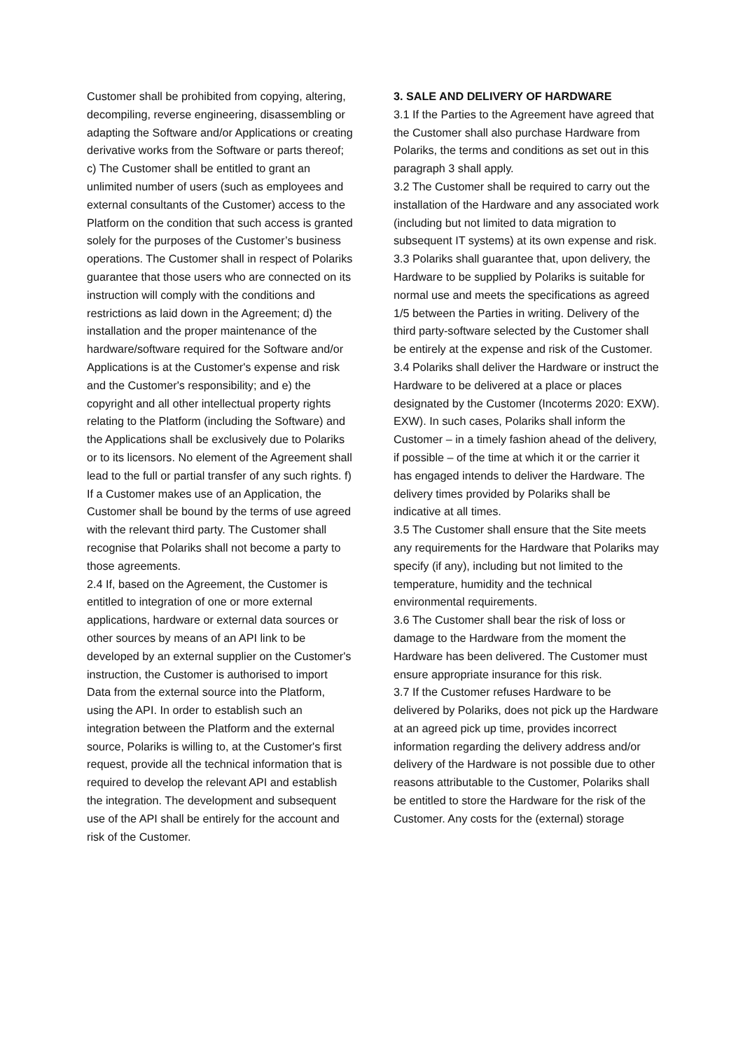Customer shall be prohibited from copying, altering, decompiling, reverse engineering, disassembling or adapting the Software and/or Applications or creating derivative works from the Software or parts thereof; c) The Customer shall be entitled to grant an unlimited number of users (such as employees and external consultants of the Customer) access to the Platform on the condition that such access is granted solely for the purposes of the Customer’s business operations. The Customer shall in respect of Polariks guarantee that those users who are connected on its instruction will comply with the conditions and restrictions as laid down in the Agreement; d) the installation and the proper maintenance of the hardware/software required for the Software and/or Applications is at the Customer's expense and risk and the Customer's responsibility; and e) the copyright and all other intellectual property rights relating to the Platform (including the Software) and the Applications shall be exclusively due to Polariks or to its licensors. No element of the Agreement shall lead to the full or partial transfer of any such rights. f) If a Customer makes use of an Application, the Customer shall be bound by the terms of use agreed with the relevant third party. The Customer shall recognise that Polariks shall not become a party to those agreements.
2.4 If, based on the Agreement, the Customer is entitled to integration of one or more external applications, hardware or external data sources or other sources by means of an API link to be developed by an external supplier on the Customer's instruction, the Customer is authorised to import Data from the external source into the Platform, using the API. In order to establish such an integration between the Platform and the external source, Polariks is willing to, at the Customer's first request, provide all the technical information that is required to develop the relevant API and establish the integration. The development and subsequent use of the API shall be entirely for the account and risk of the Customer.
3. SALE AND DELIVERY OF HARDWARE
3.1 If the Parties to the Agreement have agreed that the Customer shall also purchase Hardware from Polariks, the terms and conditions as set out in this paragraph 3 shall apply.
3.2 The Customer shall be required to carry out the installation of the Hardware and any associated work (including but not limited to data migration to subsequent IT systems) at its own expense and risk.
3.3 Polariks shall guarantee that, upon delivery, the Hardware to be supplied by Polariks is suitable for normal use and meets the specifications as agreed 1/5 between the Parties in writing. Delivery of the third party-software selected by the Customer shall be entirely at the expense and risk of the Customer.
3.4 Polariks shall deliver the Hardware or instruct the Hardware to be delivered at a place or places designated by the Customer (Incoterms 2020: EXW). EXW). In such cases, Polariks shall inform the Customer – in a timely fashion ahead of the delivery, if possible – of the time at which it or the carrier it has engaged intends to deliver the Hardware. The delivery times provided by Polariks shall be indicative at all times.
3.5 The Customer shall ensure that the Site meets any requirements for the Hardware that Polariks may specify (if any), including but not limited to the temperature, humidity and the technical environmental requirements.
3.6 The Customer shall bear the risk of loss or damage to the Hardware from the moment the Hardware has been delivered. The Customer must ensure appropriate insurance for this risk.
3.7 If the Customer refuses Hardware to be delivered by Polariks, does not pick up the Hardware at an agreed pick up time, provides incorrect information regarding the delivery address and/or delivery of the Hardware is not possible due to other reasons attributable to the Customer, Polariks shall be entitled to store the Hardware for the risk of the Customer. Any costs for the (external) storage